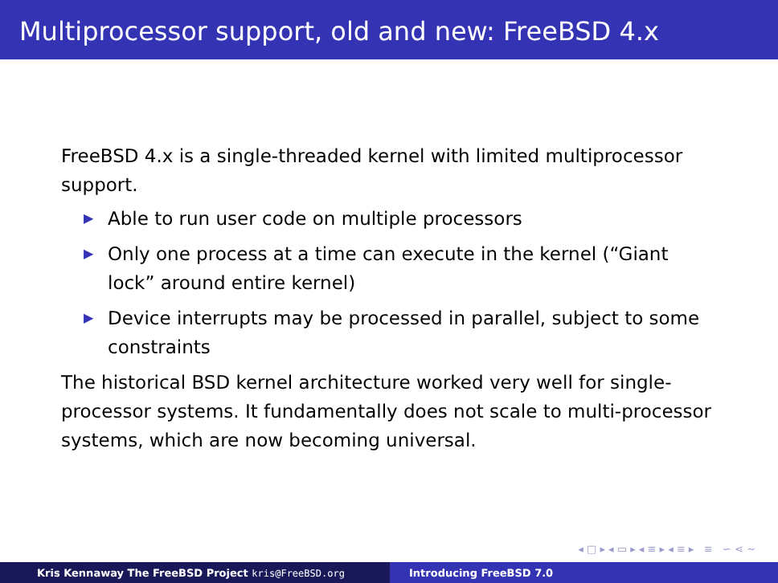Multiprocessor support, old and new: FreeBSD 4.x
FreeBSD 4.x is a single-threaded kernel with limited multiprocessor support.
▶ Able to run user code on multiple processors
▶ Only one process at a time can execute in the kernel (“Giant lock” around entire kernel)
▶ Device interrupts may be processed in parallel, subject to some constraints
The historical BSD kernel architecture worked very well for single-processor systems. It fundamentally does not scale to multi-processor systems, which are now becoming universal.
◂ □ ▸ ◂ ▭ ▸ ◂ ≡ ▸ ◂ ≡ ▸ ≡ ∽ ⋖ ∼
Kris Kennaway The FreeBSD Project kris@FreeBSD.org Introducing FreeBSD 7.0